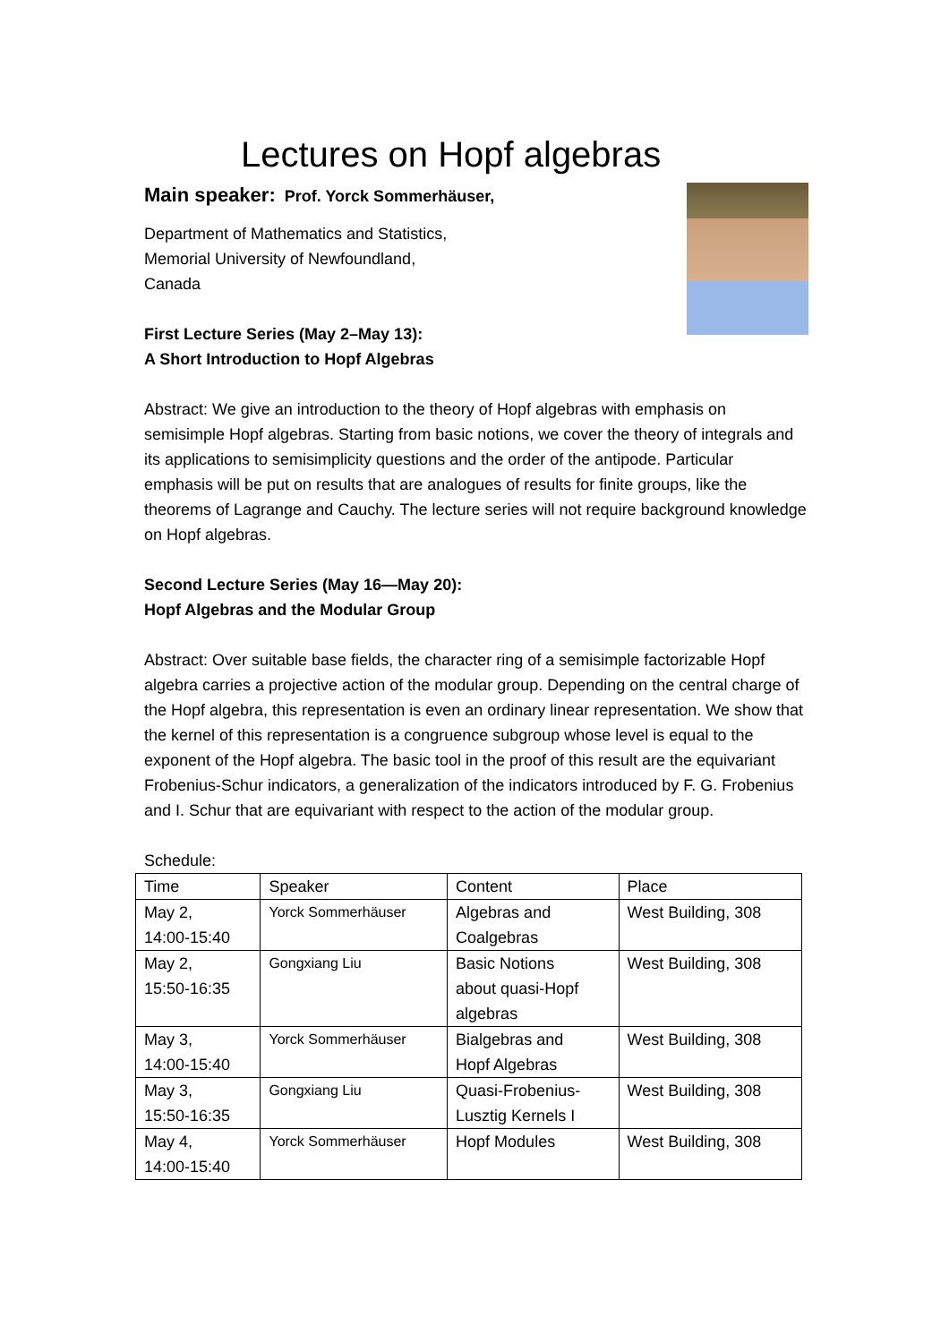Lectures on Hopf algebras
Main speaker: Prof. Yorck Sommerhäuser,
Department of Mathematics and Statistics,
Memorial University of Newfoundland,
Canada
First Lecture Series (May 2–May 13):
A Short Introduction to Hopf Algebras
Abstract: We give an introduction to the theory of Hopf algebras with emphasis on semisimple Hopf algebras. Starting from basic notions, we cover the theory of integrals and its applications to semisimplicity questions and the order of the antipode. Particular emphasis will be put on results that are analogues of results for finite groups, like the theorems of Lagrange and Cauchy. The lecture series will not require background knowledge on Hopf algebras.
Second Lecture Series (May 16—May 20):
Hopf Algebras and the Modular Group
Abstract: Over suitable base fields, the character ring of a semisimple factorizable Hopf algebra carries a projective action of the modular group. Depending on the central charge of the Hopf algebra, this representation is even an ordinary linear representation. We show that the kernel of this representation is a congruence subgroup whose level is equal to the exponent of the Hopf algebra. The basic tool in the proof of this result are the equivariant Frobenius-Schur indicators, a generalization of the indicators introduced by F. G. Frobenius and I. Schur that are equivariant with respect to the action of the modular group.
Schedule:
| Time | Speaker | Content | Place |
| --- | --- | --- | --- |
| May 2, 14:00-15:40 | Yorck Sommerhäuser | Algebras and Coalgebras | West Building, 308 |
| May 2, 15:50-16:35 | Gongxiang Liu | Basic Notions about quasi-Hopf algebras | West Building, 308 |
| May 3, 14:00-15:40 | Yorck Sommerhäuser | Bialgebras and Hopf Algebras | West Building, 308 |
| May 3, 15:50-16:35 | Gongxiang Liu | Quasi-Frobenius- Lusztig Kernels I | West Building, 308 |
| May 4, 14:00-15:40 | Yorck Sommerhäuser | Hopf Modules | West Building, 308 |